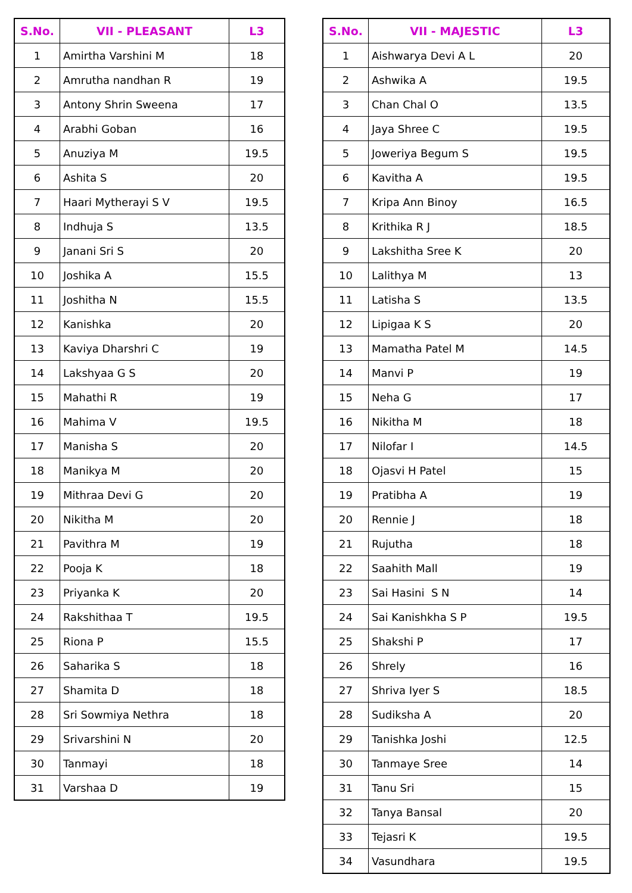| S.No. | VII - PLEASANT | L3 |
| --- | --- | --- |
| 1 | Amirtha Varshini M | 18 |
| 2 | Amrutha nandhan R | 19 |
| 3 | Antony Shrin Sweena | 17 |
| 4 | Arabhi Goban | 16 |
| 5 | Anuziya M | 19.5 |
| 6 | Ashita S | 20 |
| 7 | Haari Mytherayi S V | 19.5 |
| 8 | Indhuja S | 13.5 |
| 9 | Janani Sri S | 20 |
| 10 | Joshika A | 15.5 |
| 11 | Joshitha N | 15.5 |
| 12 | Kanishka | 20 |
| 13 | Kaviya Dharshri C | 19 |
| 14 | Lakshyaa G S | 20 |
| 15 | Mahathi R | 19 |
| 16 | Mahima V | 19.5 |
| 17 | Manisha S | 20 |
| 18 | Manikya M | 20 |
| 19 | Mithraa Devi G | 20 |
| 20 | Nikitha M | 20 |
| 21 | Pavithra M | 19 |
| 22 | Pooja K | 18 |
| 23 | Priyanka K | 20 |
| 24 | Rakshithaa T | 19.5 |
| 25 | Riona P | 15.5 |
| 26 | Saharika S | 18 |
| 27 | Shamita D | 18 |
| 28 | Sri Sowmiya Nethra | 18 |
| 29 | Srivarshini N | 20 |
| 30 | Tanmayi | 18 |
| 31 | Varshaa D | 19 |
| S.No. | VII - MAJESTIC | L3 |
| --- | --- | --- |
| 1 | Aishwarya Devi A L | 20 |
| 2 | Ashwika A | 19.5 |
| 3 | Chan Chal O | 13.5 |
| 4 | Jaya Shree C | 19.5 |
| 5 | Joweriya Begum S | 19.5 |
| 6 | Kavitha A | 19.5 |
| 7 | Kripa Ann Binoy | 16.5 |
| 8 | Krithika R J | 18.5 |
| 9 | Lakshitha Sree K | 20 |
| 10 | Lalithya M | 13 |
| 11 | Latisha S | 13.5 |
| 12 | Lipigaa K S | 20 |
| 13 | Mamatha Patel M | 14.5 |
| 14 | Manvi P | 19 |
| 15 | Neha G | 17 |
| 16 | Nikitha M | 18 |
| 17 | Nilofar I | 14.5 |
| 18 | Ojasvi H Patel | 15 |
| 19 | Pratibha A | 19 |
| 20 | Rennie J | 18 |
| 21 | Rujutha | 18 |
| 22 | Saahith Mall | 19 |
| 23 | Sai Hasini S N | 14 |
| 24 | Sai Kanishkha S P | 19.5 |
| 25 | Shakshi P | 17 |
| 26 | Shrely | 16 |
| 27 | Shriva Iyer S | 18.5 |
| 28 | Sudiksha A | 20 |
| 29 | Tanishka Joshi | 12.5 |
| 30 | Tanmaye Sree | 14 |
| 31 | Tanu Sri | 15 |
| 32 | Tanya Bansal | 20 |
| 33 | Tejasri K | 19.5 |
| 34 | Vasundhara | 19.5 |